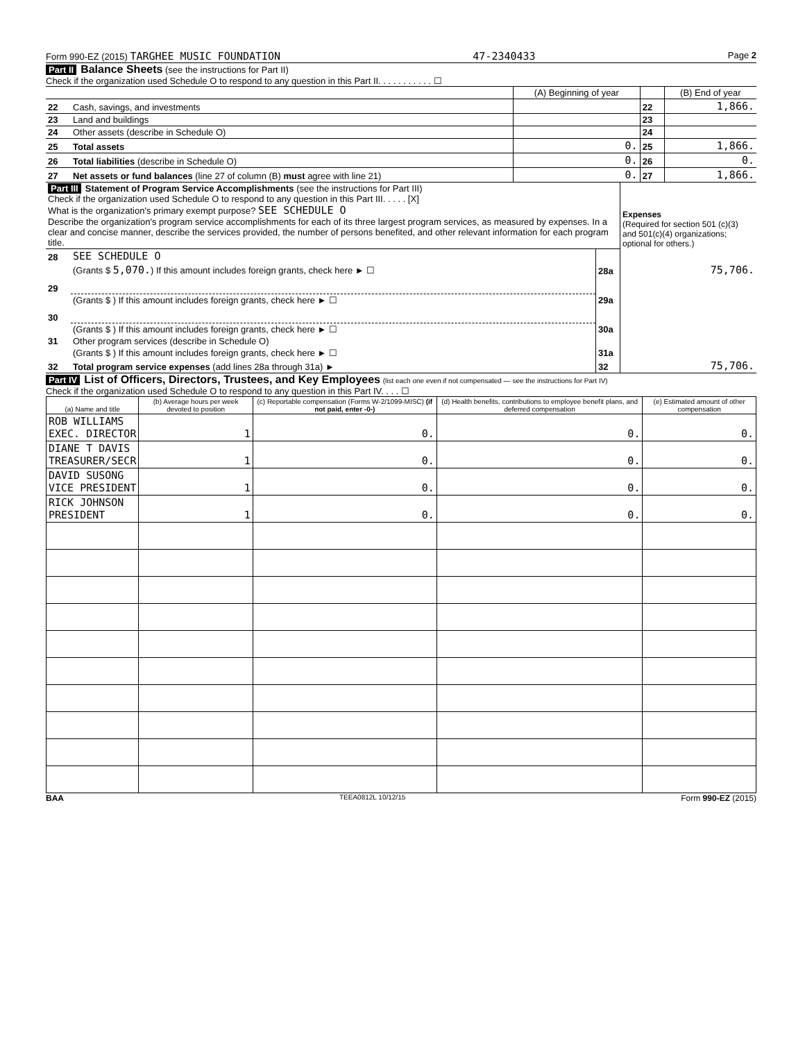Form 990-EZ (2015) TARGHEE MUSIC FOUNDATION 47-2340433 Page 2
Part II Balance Sheets (see the instructions for Part II)
Check if the organization used Schedule O to respond to any question in this Part II. . . . . . . . . . . ☐
| | | (A) Beginning of year | | (B) End of year |
| 22 | Cash, savings, and investments | | 22 | 1,866. |
| 23 | Land and buildings | | 23 | |
| 24 | Other assets (describe in Schedule O) | | 24 | |
| 25 | Total assets | 0. | 25 | 1,866. |
| 26 | Total liabilities (describe in Schedule O) | 0. | 26 | 0. |
| 27 | Net assets or fund balances (line 27 of column (B) must agree with line 21) | 0. | 27 | 1,866. |
| Part III Statement of Program Service Accomplishments (see the instructions for Part III) Check if the organization used Schedule O to respond to any question in this Part III. . . . . [X] What is the organization's primary exempt purpose? SEE SCHEDULE O Describe the organization's program service accomplishments for each of its three largest program services, as measured by expenses. In a clear and concise manner, describe the services provided, the number of persons benefited, and other relevant information for each program title. | | | Expenses (Required for section 501 (c)(3) and 501(c)(4) organizations; optional for others.) |
| 28 | SEE SCHEDULE O | | |
| | (Grants $ 5,070. ) If this amount includes foreign grants, check here ► ☐ | 28a | 75,706. |
| 29 | | | |
| | (Grants $ ) If this amount includes foreign grants, check here ► ☐ | 29a | |
| 30 | | | |
| | (Grants $ ) If this amount includes foreign grants, check here ► ☐ | 30a | |
| 31 | Other program services (describe in Schedule O) | | |
| | (Grants $ ) If this amount includes foreign grants, check here ► ☐ | 31a | |
| 32 | Total program service expenses (add lines 28a through 31a) ► | 32 | 75,706. |
Part IV List of Officers, Directors, Trustees, and Key Employees (list each one even if not compensated — see the instructions for Part IV)
Check if the organization used Schedule O to respond to any question in this Part IV. . . . ☐
| (a) Name and title | (b) Average hours per week devoted to position | (c) Reportable compensation (Forms W-2/1099-MISC) (if not paid, enter -0-) | (d) Health benefits, contributions to employee benefit plans, and deferred compensation | (e) Estimated amount of other compensation |
| --- | --- | --- | --- | --- |
| ROB WILLIAMS EXEC. DIRECTOR | 1 | 0. | 0. | 0. |
| DIANE T DAVIS TREASURER/SECR | 1 | 0. | 0. | 0. |
| DAVID SUSONG VICE PRESIDENT | 1 | 0. | 0. | 0. |
| RICK JOHNSON PRESIDENT | 1 | 0. | 0. | 0. |
BAA TEEA0812L 10/12/15 Form 990-EZ (2015)